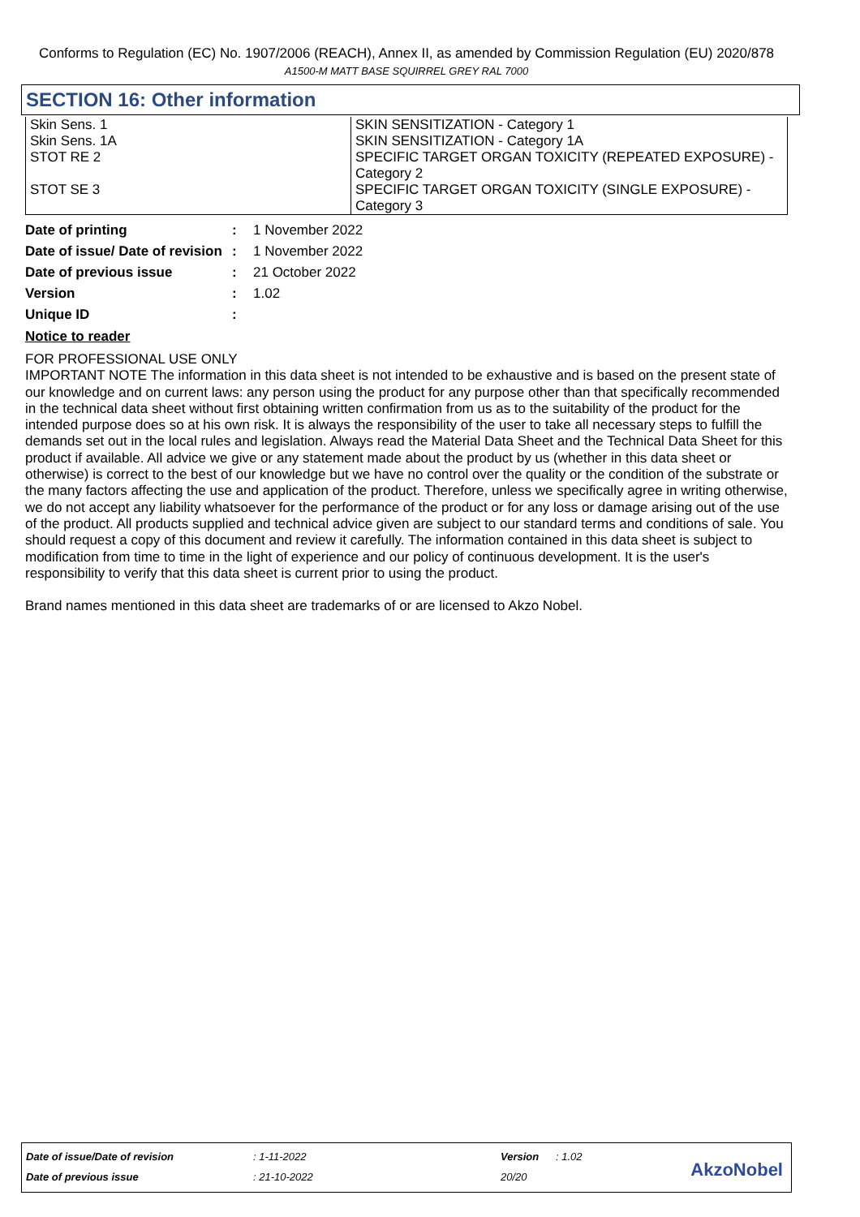Conforms to Regulation (EC) No. 1907/2006 (REACH), Annex II, as amended by Commission Regulation (EU) 2020/878
A1500-M MATT BASE SQUIRREL GREY RAL 7000
SECTION 16: Other information
| Skin Sens. 1 | SKIN SENSITIZATION - Category 1 |
| Skin Sens. 1A | SKIN SENSITIZATION - Category 1A |
| STOT RE 2 | SPECIFIC TARGET ORGAN TOXICITY (REPEATED EXPOSURE) - Category 2 |
| STOT SE 3 | SPECIFIC TARGET ORGAN TOXICITY (SINGLE EXPOSURE) - Category 3 |
| Date of printing | : | 1 November 2022 |
| Date of issue/ Date of revision | : | 1 November 2022 |
| Date of previous issue | : | 21 October 2022 |
| Version | : | 1.02 |
| Unique ID | : | |
Notice to reader
FOR PROFESSIONAL USE ONLY
IMPORTANT NOTE The information in this data sheet is not intended to be exhaustive and is based on the present state of our knowledge and on current laws: any person using the product for any purpose other than that specifically recommended in the technical data sheet without first obtaining written confirmation from us as to the suitability of the product for the intended purpose does so at his own risk. It is always the responsibility of the user to take all necessary steps to fulfill the demands set out in the local rules and legislation. Always read the Material Data Sheet and the Technical Data Sheet for this product if available. All advice we give or any statement made about the product by us (whether in this data sheet or otherwise) is correct to the best of our knowledge but we have no control over the quality or the condition of the substrate or the many factors affecting the use and application of the product. Therefore, unless we specifically agree in writing otherwise, we do not accept any liability whatsoever for the performance of the product or for any loss or damage arising out of the use of the product. All products supplied and technical advice given are subject to our standard terms and conditions of sale. You should request a copy of this document and review it carefully. The information contained in this data sheet is subject to modification from time to time in the light of experience and our policy of continuous development. It is the user's responsibility to verify that this data sheet is current prior to using the product.
Brand names mentioned in this data sheet are trademarks of or are licensed to Akzo Nobel.
| Date of issue/Date of revision | : 1-11-2022 | Version | : 1.02 |
| Date of previous issue | : 21-10-2022 | 20/20 | |
AkzoNobel